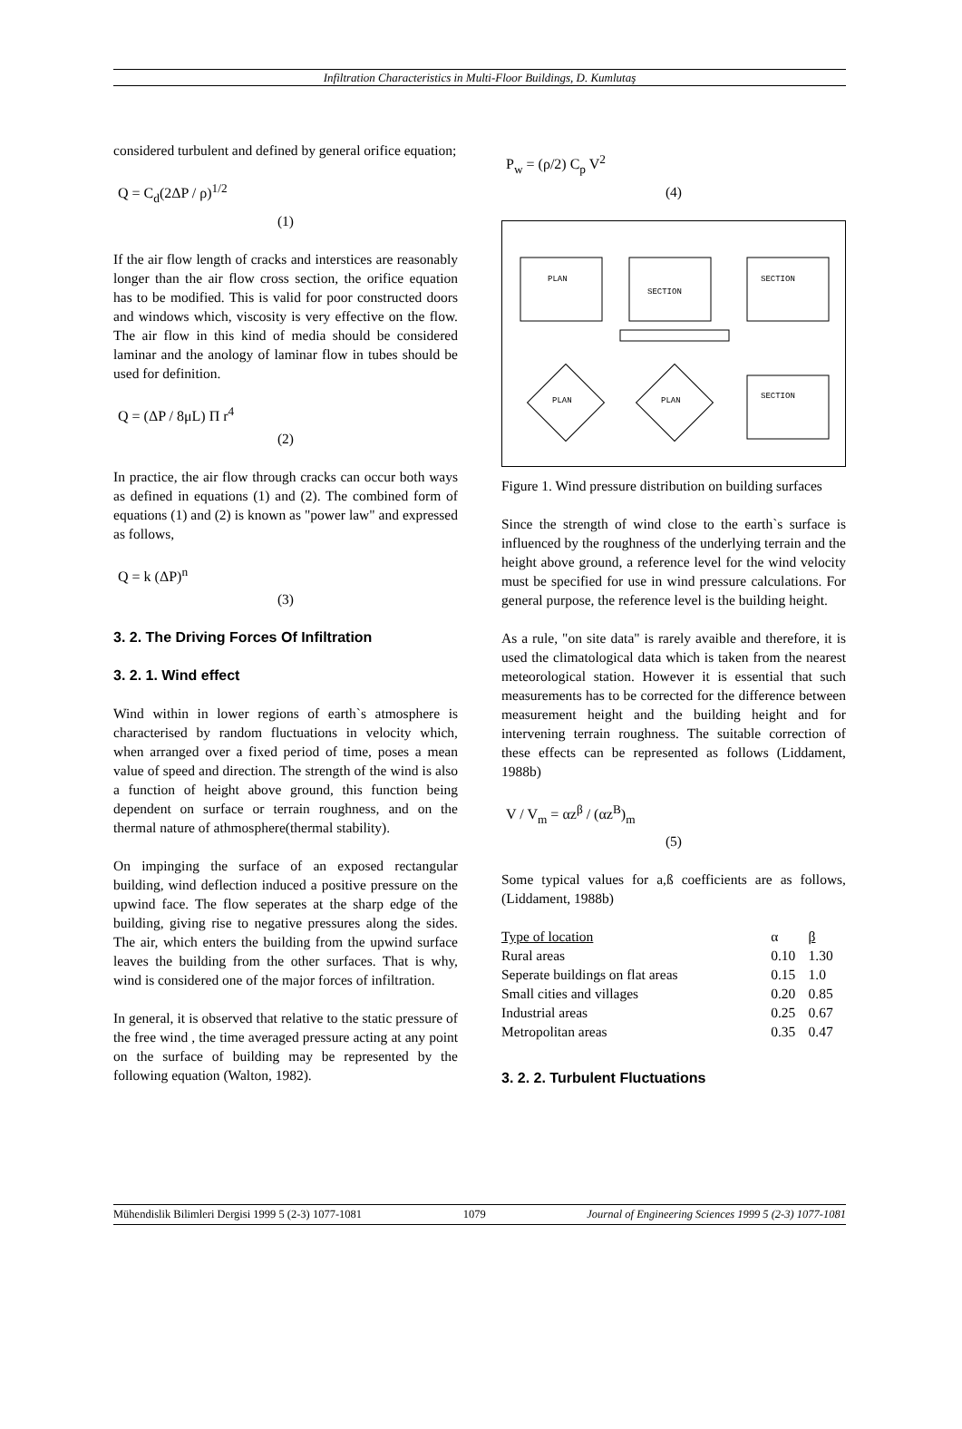Infiltration Characteristics in Multi-Floor Buildings, D. Kumlutaş
considered turbulent and defined by general orifice equation;
Q = C<sub>d</sub>(2ΔP / ρ)<sup>1/2</sup>
(1)
If the air flow length of cracks and interstices are reasonably longer than the air flow cross section, the orifice equation has to be modified. This is valid for poor constructed doors and windows which, viscosity is very effective on the flow. The air flow in this kind of media should be considered laminar and the anology of laminar flow in tubes should be used for definition.
Q = (ΔP / 8μL) Π r<sup>4</sup>
(2)
In practice, the air flow through cracks can occur both ways as defined in equations (1) and (2). The combined form of equations (1) and (2) is known as "power law" and expressed as follows,
Q = k (ΔP)<sup>n</sup>
(3)
3. 2. The Driving Forces Of Infiltration
3. 2. 1. Wind effect
Wind within in lower regions of earth`s atmosphere is characterised by random fluctuations in velocity which, when arranged over a fixed period of time, poses a mean value of speed and direction. The strength of the wind is also a function of height above ground, this function being dependent on surface or terrain roughness, and on the thermal nature of athmosphere(thermal stability).
On impinging the surface of an exposed rectangular building, wind deflection induced a positive pressure on the upwind face. The flow seperates at the sharp edge of the building, giving rise to negative pressures along the sides. The air, which enters the building from the upwind surface leaves the building from the other surfaces. That is why, wind is considered one of the major forces of infiltration.
In general, it is observed that relative to the static pressure of the free wind , the time averaged pressure acting at any point on the surface of building may be represented by the following equation (Walton, 1982).
P<sub>w</sub> = (ρ/2) C<sub>p</sub> V<sup>2</sup>
(4)
PLAN
SECTION
SECTION
PLAN
PLAN
SECTION
Figure 1. Wind pressure distribution on building surfaces
Since the strength of wind close to the earth`s surface is influenced by the roughness of the underlying terrain and the height above ground, a reference level for the wind velocity must be specified for use in wind pressure calculations. For general purpose, the reference level is the building height.
As a rule, "on site data" is rarely avaible and therefore, it is used the climatological data which is taken from the nearest meteorological station. However it is essential that such measurements has to be corrected for the difference between measurement height and the building height and for intervening terrain roughness. The suitable correction of these effects can be represented as follows (Liddament, 1988b)
V / V<sub>m</sub> = αz<sup>β</sup> / (αz<sup>B</sup>)<sub>m</sub>
(5)
Some typical values for a,ß coefficients are as follows, (Liddament, 1988b)
| Type of location | α | β |
| --- | --- | --- |
| Rural areas | 0.10 | 1.30 |
| Seperate buildings on flat areas | 0.15 | 1.0 |
| Small cities and villages | 0.20 | 0.85 |
| Industrial areas | 0.25 | 0.67 |
| Metropolitan areas | 0.35 | 0.47 |
3. 2. 2. Turbulent Fluctuations
Mühendislik Bilimleri Dergisi 1999 5 (2-3) 1077-1081 1079 Journal of Engineering Sciences 1999 5 (2-3) 1077-1081